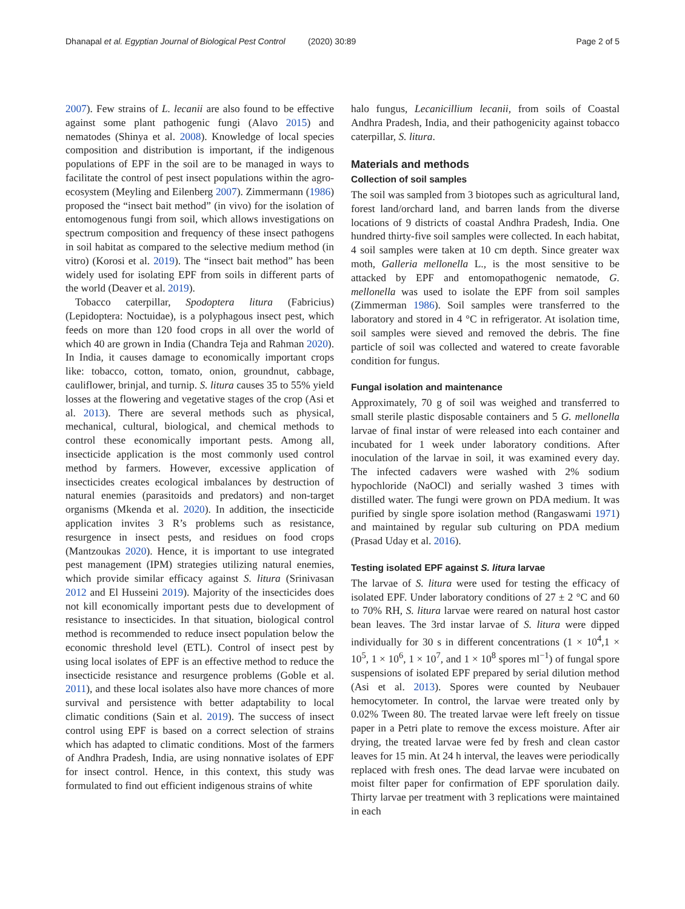Dhanapal et al. Egyptian Journal of Biological Pest Control (2020) 30:89 Page 2 of 5
2007). Few strains of L. lecanii are also found to be effective against some plant pathogenic fungi (Alavo 2015) and nematodes (Shinya et al. 2008). Knowledge of local species composition and distribution is important, if the indigenous populations of EPF in the soil are to be managed in ways to facilitate the control of pest insect populations within the agro-ecosystem (Meyling and Eilenberg 2007). Zimmermann (1986) proposed the “insect bait method” (in vivo) for the isolation of entomogenous fungi from soil, which allows investigations on spectrum composition and frequency of these insect pathogens in soil habitat as compared to the selective medium method (in vitro) (Korosi et al. 2019). The “insect bait method” has been widely used for isolating EPF from soils in different parts of the world (Deaver et al. 2019).
Tobacco caterpillar, Spodoptera litura (Fabricius) (Lepidoptera: Noctuidae), is a polyphagous insect pest, which feeds on more than 120 food crops in all over the world of which 40 are grown in India (Chandra Teja and Rahman 2020). In India, it causes damage to economically important crops like: tobacco, cotton, tomato, onion, groundnut, cabbage, cauliflower, brinjal, and turnip. S. litura causes 35 to 55% yield losses at the flowering and vegetative stages of the crop (Asi et al. 2013). There are several methods such as physical, mechanical, cultural, biological, and chemical methods to control these economically important pests. Among all, insecticide application is the most commonly used control method by farmers. However, excessive application of insecticides creates ecological imbalances by destruction of natural enemies (parasitoids and predators) and non-target organisms (Mkenda et al. 2020). In addition, the insecticide application invites 3 R’s problems such as resistance, resurgence in insect pests, and residues on food crops (Mantzoukas 2020). Hence, it is important to use integrated pest management (IPM) strategies utilizing natural enemies, which provide similar efficacy against S. litura (Srinivasan 2012 and El Husseini 2019). Majority of the insecticides does not kill economically important pests due to development of resistance to insecticides. In that situation, biological control method is recommended to reduce insect population below the economic threshold level (ETL). Control of insect pest by using local isolates of EPF is an effective method to reduce the insecticide resistance and resurgence problems (Goble et al. 2011), and these local isolates also have more chances of more survival and persistence with better adaptability to local climatic conditions (Sain et al. 2019). The success of insect control using EPF is based on a correct selection of strains which has adapted to climatic conditions. Most of the farmers of Andhra Pradesh, India, are using nonnative isolates of EPF for insect control. Hence, in this context, this study was formulated to find out efficient indigenous strains of white
halo fungus, Lecanicillium lecanii, from soils of Coastal Andhra Pradesh, India, and their pathogenicity against tobacco caterpillar, S. litura.
Materials and methods
Collection of soil samples
The soil was sampled from 3 biotopes such as agricultural land, forest land/orchard land, and barren lands from the diverse locations of 9 districts of coastal Andhra Pradesh, India. One hundred thirty-five soil samples were collected. In each habitat, 4 soil samples were taken at 10 cm depth. Since greater wax moth, Galleria mellonella L., is the most sensitive to be attacked by EPF and entomopathogenic nematode, G. mellonella was used to isolate the EPF from soil samples (Zimmerman 1986). Soil samples were transferred to the laboratory and stored in 4 °C in refrigerator. At isolation time, soil samples were sieved and removed the debris. The fine particle of soil was collected and watered to create favorable condition for fungus.
Fungal isolation and maintenance
Approximately, 70 g of soil was weighed and transferred to small sterile plastic disposable containers and 5 G. mellonella larvae of final instar of were released into each container and incubated for 1 week under laboratory conditions. After inoculation of the larvae in soil, it was examined every day. The infected cadavers were washed with 2% sodium hypochloride (NaOCl) and serially washed 3 times with distilled water. The fungi were grown on PDA medium. It was purified by single spore isolation method (Rangaswami 1971) and maintained by regular sub culturing on PDA medium (Prasad Uday et al. 2016).
Testing isolated EPF against S. litura larvae
The larvae of S. litura were used for testing the efficacy of isolated EPF. Under laboratory conditions of 27 ± 2 °C and 60 to 70% RH, S. litura larvae were reared on natural host castor bean leaves. The 3rd instar larvae of S. litura were dipped individually for 30 s in different concentrations (1 × 10<sup>4</sup>,1 × 10<sup>5</sup>, 1 × 10<sup>6</sup>, 1 × 10<sup>7</sup>, and 1 × 10<sup>8</sup> spores ml<sup>−1</sup>) of fungal spore suspensions of isolated EPF prepared by serial dilution method (Asi et al. 2013). Spores were counted by Neubauer hemocytometer. In control, the larvae were treated only by 0.02% Tween 80. The treated larvae were left freely on tissue paper in a Petri plate to remove the excess moisture. After air drying, the treated larvae were fed by fresh and clean castor leaves for 15 min. At 24 h interval, the leaves were periodically replaced with fresh ones. The dead larvae were incubated on moist filter paper for confirmation of EPF sporulation daily. Thirty larvae per treatment with 3 replications were maintained in each